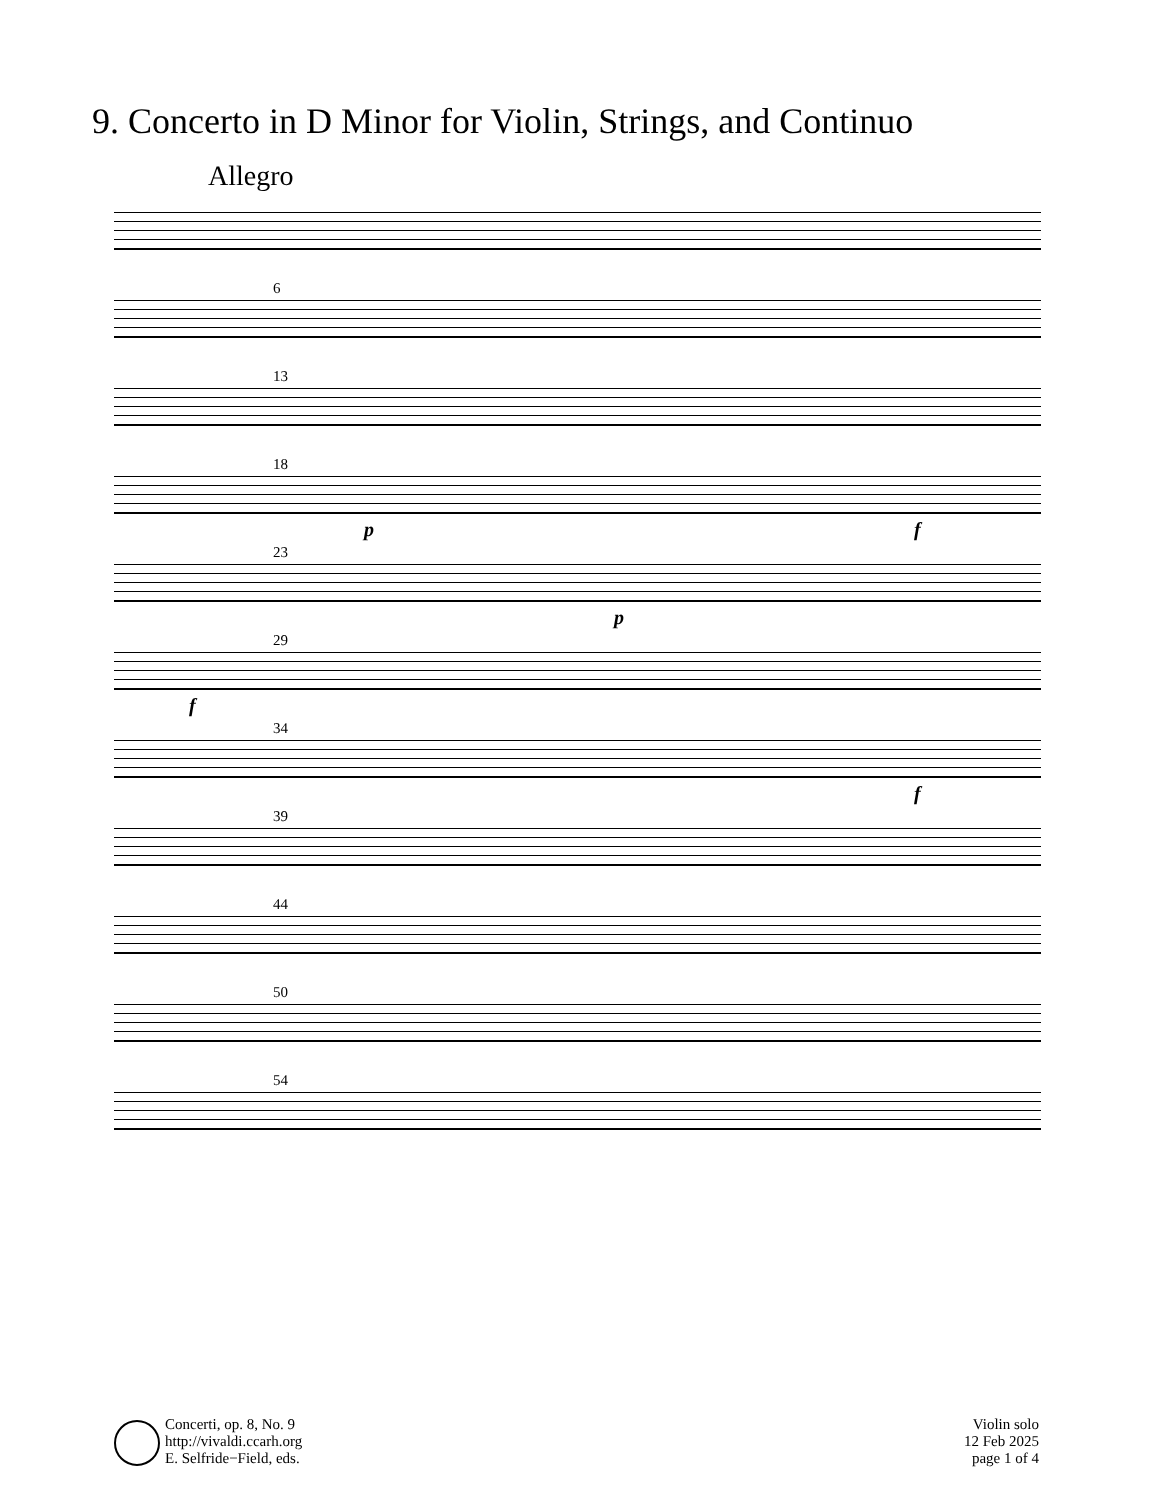9. Concerto in D Minor for Violin, Strings, and Continuo
Allegro
6
13
18
p f
23
p
29
f
34
f
39
44
50
54
Concerti, op. 8, No. 9
http://vivaldi.ccarh.org
E. Selfride−Field, eds.
Violin solo
12 Feb 2025
page 1 of 4